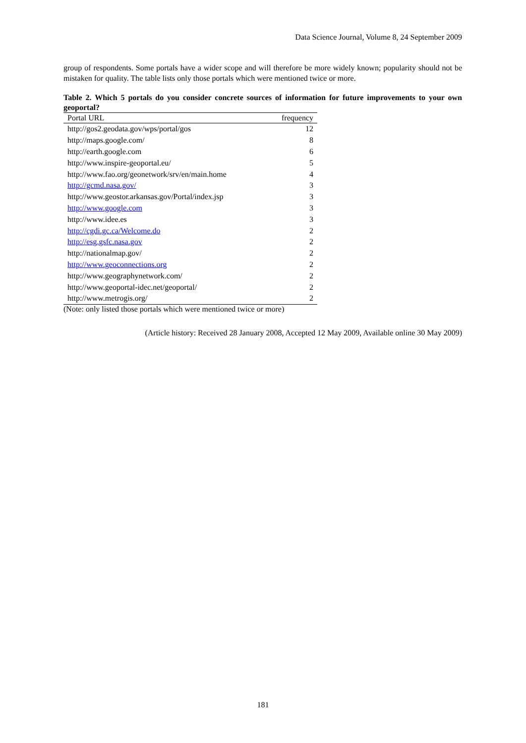Data Science Journal, Volume 8, 24 September 2009
group of respondents. Some portals have a wider scope and will therefore be more widely known; popularity should not be mistaken for quality. The table lists only those portals which were mentioned twice or more.
Table 2. Which 5 portals do you consider concrete sources of information for future improvements to your own geoportal?
| Portal URL | frequency |
| --- | --- |
| http://gos2.geodata.gov/wps/portal/gos | 12 |
| http://maps.google.com/ | 8 |
| http://earth.google.com | 6 |
| http://www.inspire-geoportal.eu/ | 5 |
| http://www.fao.org/geonetwork/srv/en/main.home | 4 |
| http://gcmd.nasa.gov/ | 3 |
| http://www.geostor.arkansas.gov/Portal/index.jsp | 3 |
| http://www.google.com | 3 |
| http://www.idee.es | 3 |
| http://cgdi.gc.ca/Welcome.do | 2 |
| http://esg.gsfc.nasa.gov | 2 |
| http://nationalmap.gov/ | 2 |
| http://www.geoconnections.org | 2 |
| http://www.geographynetwork.com/ | 2 |
| http://www.geoportal-idec.net/geoportal/ | 2 |
| http://www.metrogis.org/ | 2 |
(Note: only listed those portals which were mentioned twice or more)
(Article history: Received 28 January 2008, Accepted 12 May 2009, Available online 30 May 2009)
181